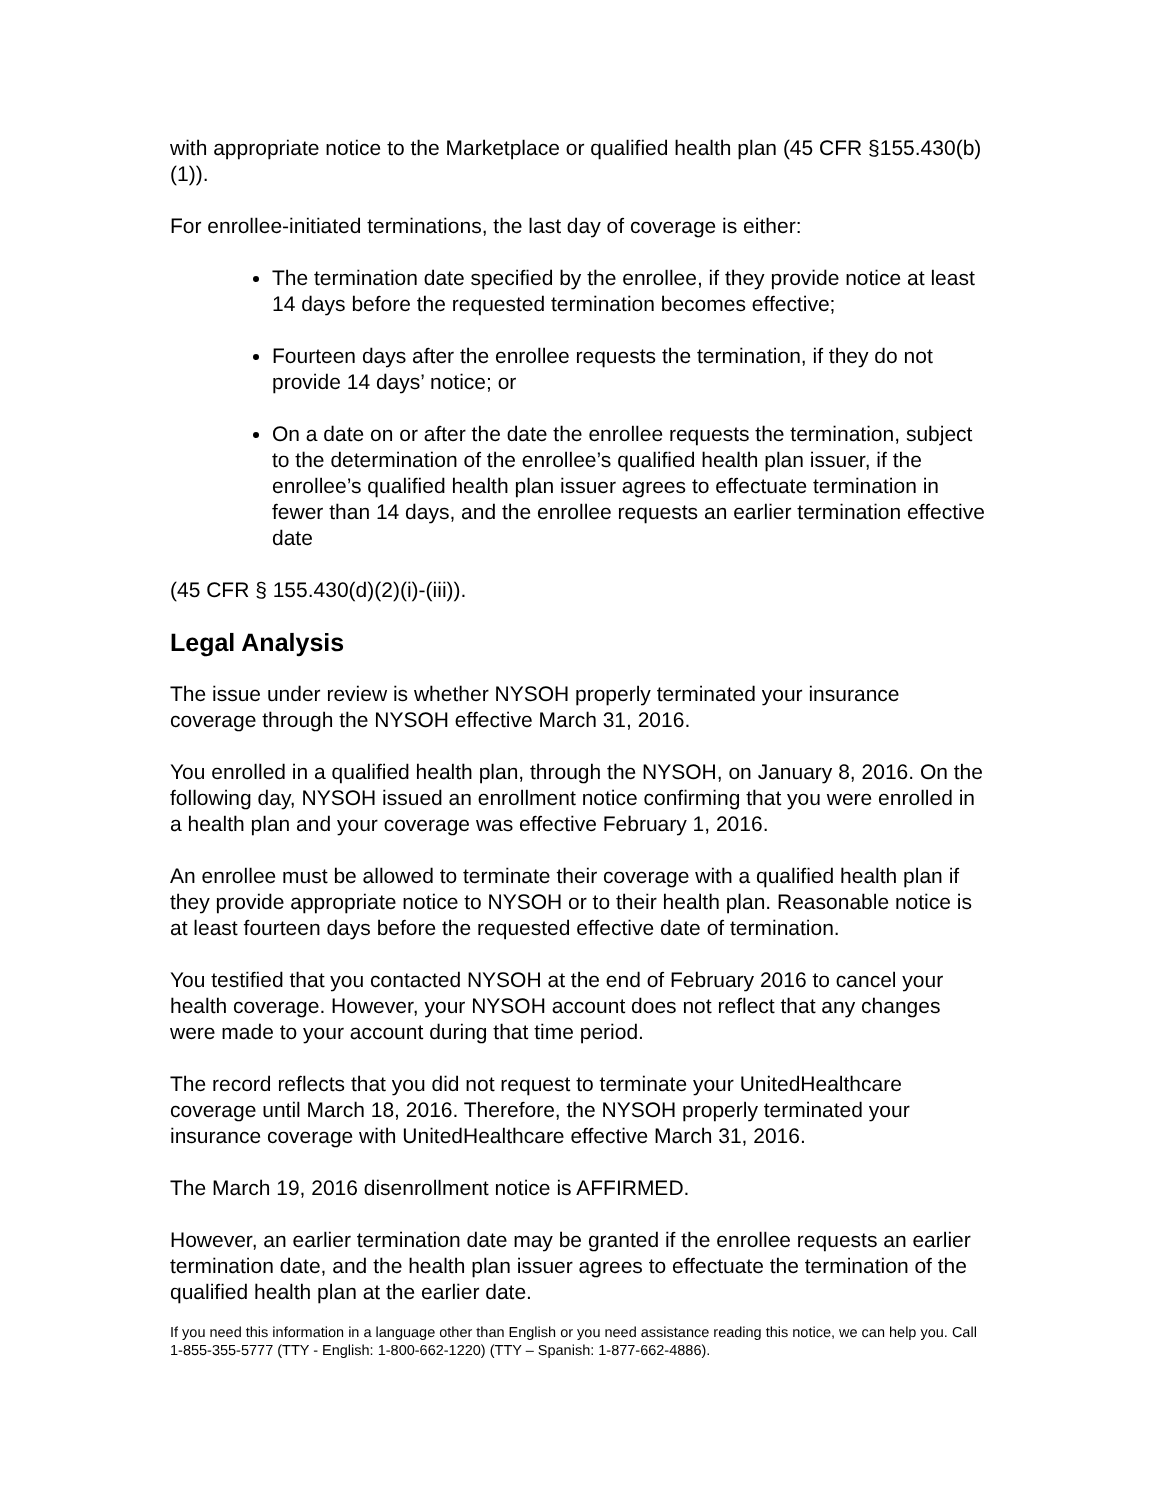with appropriate notice to the Marketplace or qualified health plan (45 CFR §155.430(b)(1)).
For enrollee-initiated terminations, the last day of coverage is either:
The termination date specified by the enrollee, if they provide notice at least 14 days before the requested termination becomes effective;
Fourteen days after the enrollee requests the termination, if they do not provide 14 days’ notice; or
On a date on or after the date the enrollee requests the termination, subject to the determination of the enrollee’s qualified health plan issuer, if the enrollee’s qualified health plan issuer agrees to effectuate termination in fewer than 14 days, and the enrollee requests an earlier termination effective date
(45 CFR § 155.430(d)(2)(i)-(iii)).
Legal Analysis
The issue under review is whether NYSOH properly terminated your insurance coverage through the NYSOH effective March 31, 2016.
You enrolled in a qualified health plan, through the NYSOH, on January 8, 2016. On the following day, NYSOH issued an enrollment notice confirming that you were enrolled in a health plan and your coverage was effective February 1, 2016.
An enrollee must be allowed to terminate their coverage with a qualified health plan if they provide appropriate notice to NYSOH or to their health plan. Reasonable notice is at least fourteen days before the requested effective date of termination.
You testified that you contacted NYSOH at the end of February 2016 to cancel your health coverage. However, your NYSOH account does not reflect that any changes were made to your account during that time period.
The record reflects that you did not request to terminate your UnitedHealthcare coverage until March 18, 2016. Therefore, the NYSOH properly terminated your insurance coverage with UnitedHealthcare effective March 31, 2016.
The March 19, 2016 disenrollment notice is AFFIRMED.
However, an earlier termination date may be granted if the enrollee requests an earlier termination date, and the health plan issuer agrees to effectuate the termination of the qualified health plan at the earlier date.
If you need this information in a language other than English or you need assistance reading this notice, we can help you. Call 1-855-355-5777 (TTY - English: 1-800-662-1220) (TTY – Spanish: 1-877-662-4886).